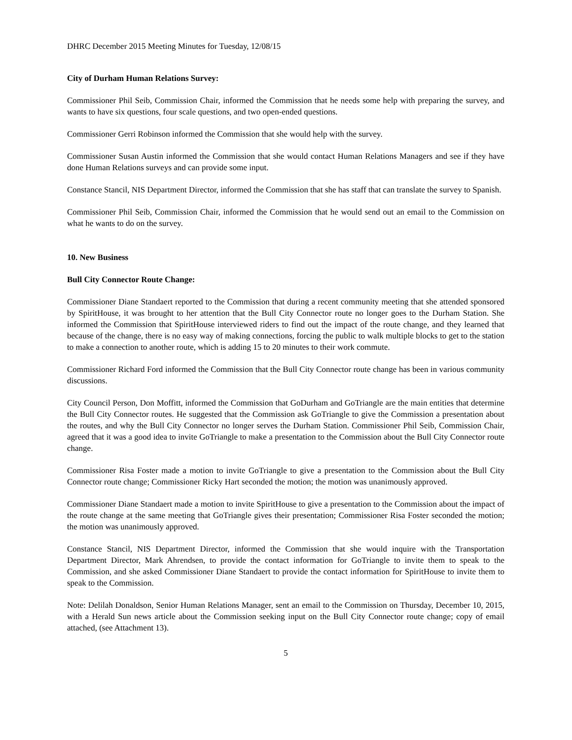DHRC December 2015 Meeting Minutes for Tuesday, 12/08/15
City of Durham Human Relations Survey:
Commissioner Phil Seib, Commission Chair, informed the Commission that he needs some help with preparing the survey, and wants to have six questions, four scale questions, and two open-ended questions.
Commissioner Gerri Robinson informed the Commission that she would help with the survey.
Commissioner Susan Austin informed the Commission that she would contact Human Relations Managers and see if they have done Human Relations surveys and can provide some input.
Constance Stancil, NIS Department Director, informed the Commission that she has staff that can translate the survey to Spanish.
Commissioner Phil Seib, Commission Chair, informed the Commission that he would send out an email to the Commission on what he wants to do on the survey.
10. New Business
Bull City Connector Route Change:
Commissioner Diane Standaert reported to the Commission that during a recent community meeting that she attended sponsored by SpiritHouse, it was brought to her attention that the Bull City Connector route no longer goes to the Durham Station. She informed the Commission that SpiritHouse interviewed riders to find out the impact of the route change, and they learned that because of the change, there is no easy way of making connections, forcing the public to walk multiple blocks to get to the station to make a connection to another route, which is adding 15 to 20 minutes to their work commute.
Commissioner Richard Ford informed the Commission that the Bull City Connector route change has been in various community discussions.
City Council Person, Don Moffitt, informed the Commission that GoDurham and GoTriangle are the main entities that determine the Bull City Connector routes. He suggested that the Commission ask GoTriangle to give the Commission a presentation about the routes, and why the Bull City Connector no longer serves the Durham Station. Commissioner Phil Seib, Commission Chair, agreed that it was a good idea to invite GoTriangle to make a presentation to the Commission about the Bull City Connector route change.
Commissioner Risa Foster made a motion to invite GoTriangle to give a presentation to the Commission about the Bull City Connector route change; Commissioner Ricky Hart seconded the motion; the motion was unanimously approved.
Commissioner Diane Standaert made a motion to invite SpiritHouse to give a presentation to the Commission about the impact of the route change at the same meeting that GoTriangle gives their presentation; Commissioner Risa Foster seconded the motion; the motion was unanimously approved.
Constance Stancil, NIS Department Director, informed the Commission that she would inquire with the Transportation Department Director, Mark Ahrendsen, to provide the contact information for GoTriangle to invite them to speak to the Commission, and she asked Commissioner Diane Standaert to provide the contact information for SpiritHouse to invite them to speak to the Commission.
Note: Delilah Donaldson, Senior Human Relations Manager, sent an email to the Commission on Thursday, December 10, 2015, with a Herald Sun news article about the Commission seeking input on the Bull City Connector route change; copy of email attached, (see Attachment 13).
5